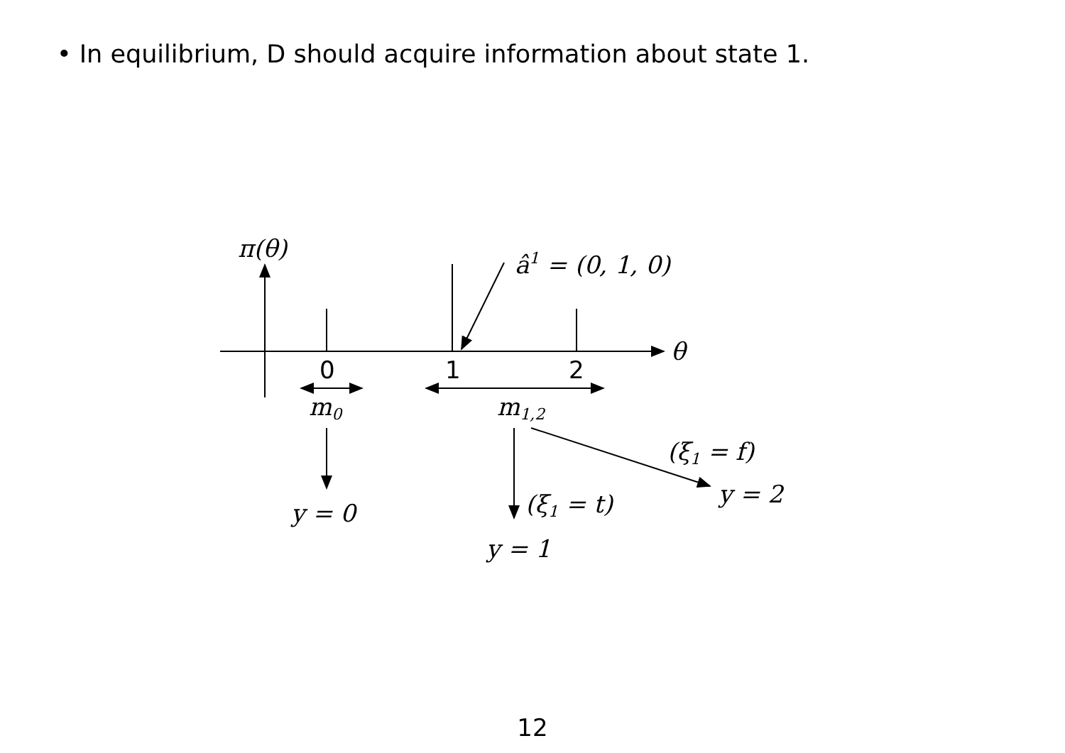• In equilibrium, D should acquire information about state 1.
π(θ)
θ
â1 = (0, 1, 0)
0
1
2
m0
m1,2
(ξ1 = f)
(ξ1 = t)
y = 2
y = 0
y = 1
12